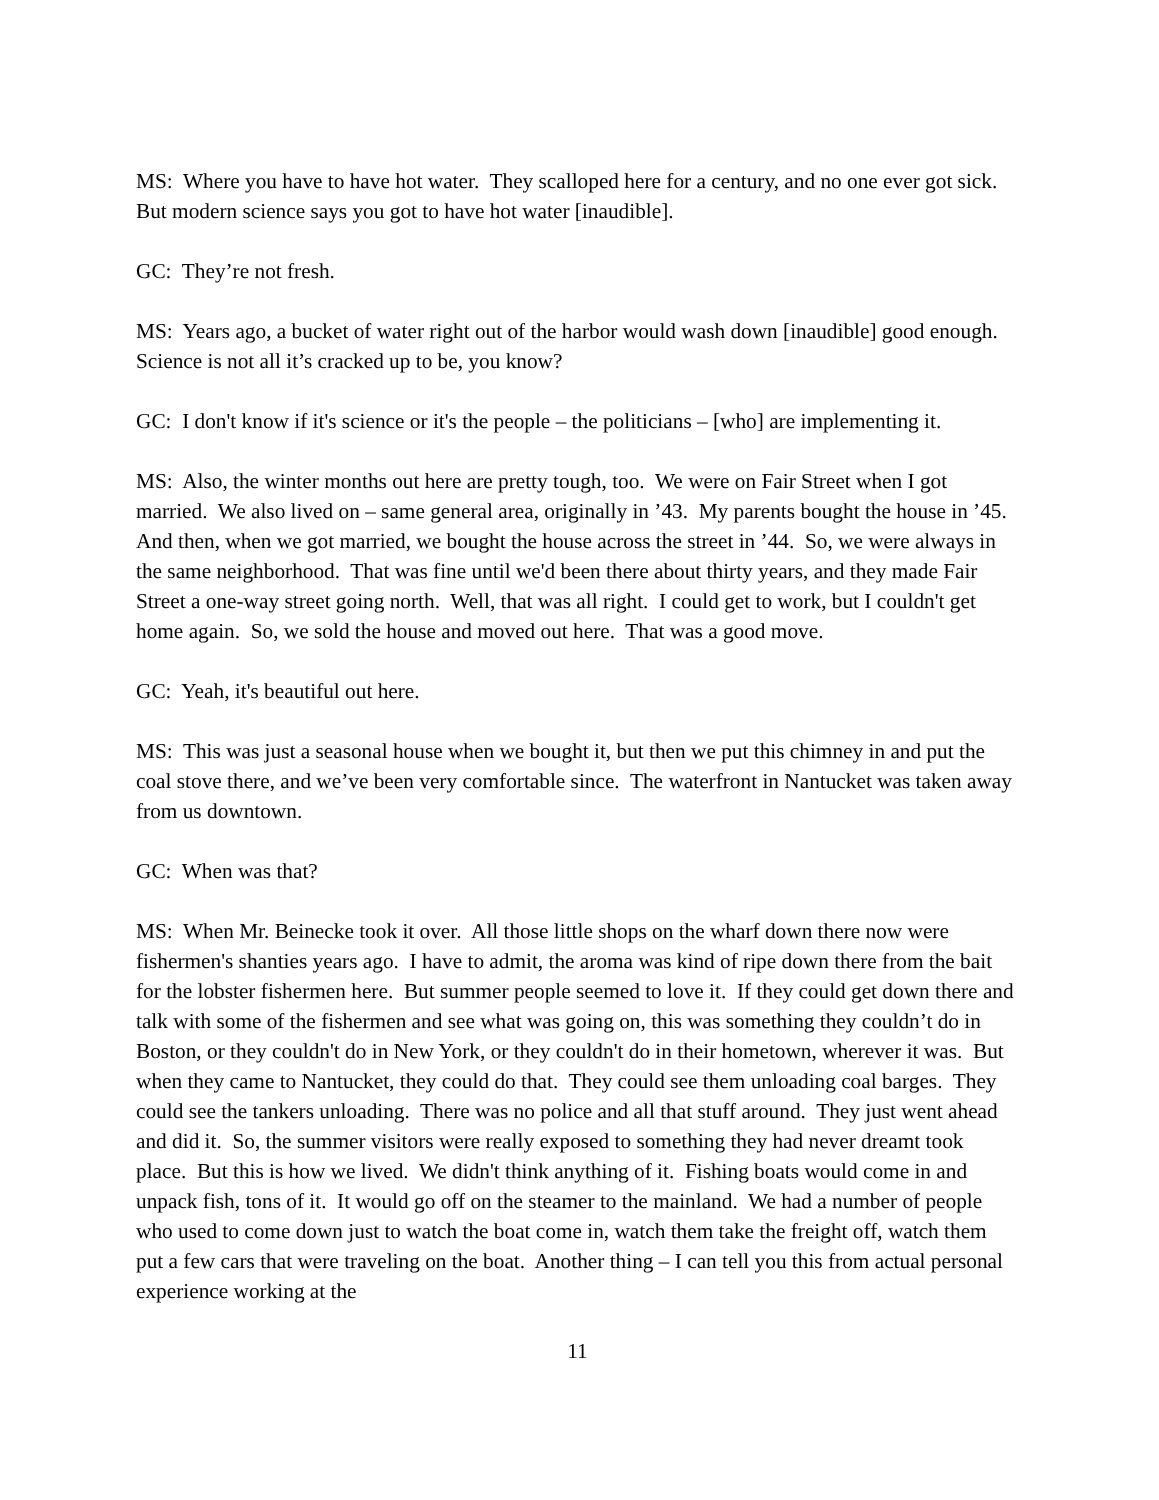MS: Where you have to have hot water. They scalloped here for a century, and no one ever got sick. But modern science says you got to have hot water [inaudible].
GC: They’re not fresh.
MS: Years ago, a bucket of water right out of the harbor would wash down [inaudible] good enough. Science is not all it’s cracked up to be, you know?
GC: I don't know if it's science or it's the people – the politicians – [who] are implementing it.
MS: Also, the winter months out here are pretty tough, too. We were on Fair Street when I got married. We also lived on – same general area, originally in ’43. My parents bought the house in ’45. And then, when we got married, we bought the house across the street in ’44. So, we were always in the same neighborhood. That was fine until we'd been there about thirty years, and they made Fair Street a one-way street going north. Well, that was all right. I could get to work, but I couldn't get home again. So, we sold the house and moved out here. That was a good move.
GC: Yeah, it's beautiful out here.
MS: This was just a seasonal house when we bought it, but then we put this chimney in and put the coal stove there, and we’ve been very comfortable since. The waterfront in Nantucket was taken away from us downtown.
GC: When was that?
MS: When Mr. Beinecke took it over. All those little shops on the wharf down there now were fishermen's shanties years ago. I have to admit, the aroma was kind of ripe down there from the bait for the lobster fishermen here. But summer people seemed to love it. If they could get down there and talk with some of the fishermen and see what was going on, this was something they couldn’t do in Boston, or they couldn't do in New York, or they couldn't do in their hometown, wherever it was. But when they came to Nantucket, they could do that. They could see them unloading coal barges. They could see the tankers unloading. There was no police and all that stuff around. They just went ahead and did it. So, the summer visitors were really exposed to something they had never dreamt took place. But this is how we lived. We didn't think anything of it. Fishing boats would come in and unpack fish, tons of it. It would go off on the steamer to the mainland. We had a number of people who used to come down just to watch the boat come in, watch them take the freight off, watch them put a few cars that were traveling on the boat. Another thing – I can tell you this from actual personal experience working at the
11